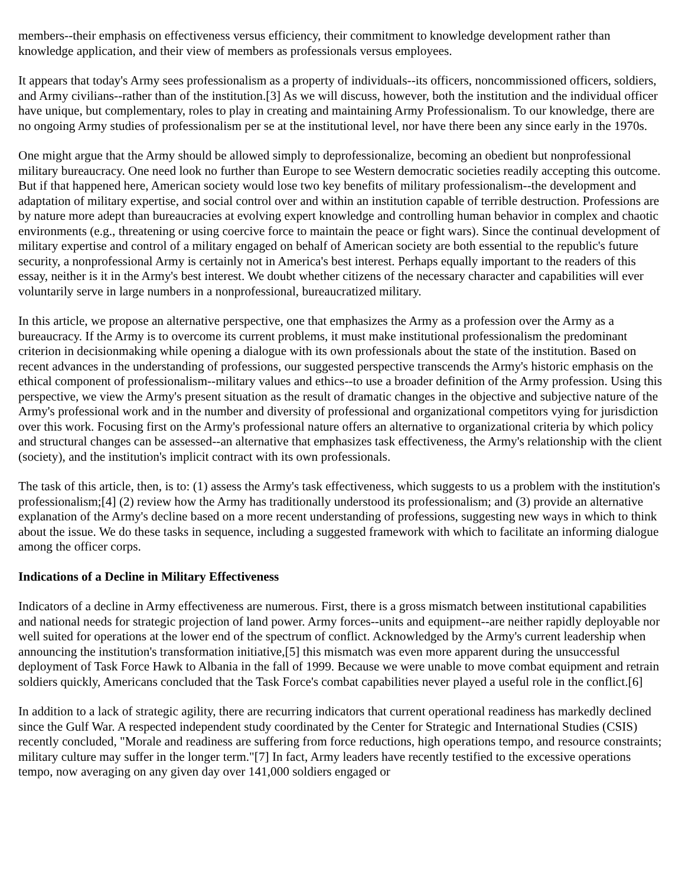members--their emphasis on effectiveness versus efficiency, their commitment to knowledge development rather than knowledge application, and their view of members as professionals versus employees.
It appears that today's Army sees professionalism as a property of individuals--its officers, noncommissioned officers, soldiers, and Army civilians--rather than of the institution.[3] As we will discuss, however, both the institution and the individual officer have unique, but complementary, roles to play in creating and maintaining Army Professionalism. To our knowledge, there are no ongoing Army studies of professionalism per se at the institutional level, nor have there been any since early in the 1970s.
One might argue that the Army should be allowed simply to deprofessionalize, becoming an obedient but nonprofessional military bureaucracy. One need look no further than Europe to see Western democratic societies readily accepting this outcome. But if that happened here, American society would lose two key benefits of military professionalism--the development and adaptation of military expertise, and social control over and within an institution capable of terrible destruction. Professions are by nature more adept than bureaucracies at evolving expert knowledge and controlling human behavior in complex and chaotic environments (e.g., threatening or using coercive force to maintain the peace or fight wars). Since the continual development of military expertise and control of a military engaged on behalf of American society are both essential to the republic's future security, a nonprofessional Army is certainly not in America's best interest. Perhaps equally important to the readers of this essay, neither is it in the Army's best interest. We doubt whether citizens of the necessary character and capabilities will ever voluntarily serve in large numbers in a nonprofessional, bureaucratized military.
In this article, we propose an alternative perspective, one that emphasizes the Army as a profession over the Army as a bureaucracy. If the Army is to overcome its current problems, it must make institutional professionalism the predominant criterion in decisionmaking while opening a dialogue with its own professionals about the state of the institution. Based on recent advances in the understanding of professions, our suggested perspective transcends the Army's historic emphasis on the ethical component of professionalism--military values and ethics--to use a broader definition of the Army profession. Using this perspective, we view the Army's present situation as the result of dramatic changes in the objective and subjective nature of the Army's professional work and in the number and diversity of professional and organizational competitors vying for jurisdiction over this work. Focusing first on the Army's professional nature offers an alternative to organizational criteria by which policy and structural changes can be assessed--an alternative that emphasizes task effectiveness, the Army's relationship with the client (society), and the institution's implicit contract with its own professionals.
The task of this article, then, is to: (1) assess the Army's task effectiveness, which suggests to us a problem with the institution's professionalism;[4] (2) review how the Army has traditionally understood its professionalism; and (3) provide an alternative explanation of the Army's decline based on a more recent understanding of professions, suggesting new ways in which to think about the issue. We do these tasks in sequence, including a suggested framework with which to facilitate an informing dialogue among the officer corps.
Indications of a Decline in Military Effectiveness
Indicators of a decline in Army effectiveness are numerous. First, there is a gross mismatch between institutional capabilities and national needs for strategic projection of land power. Army forces--units and equipment--are neither rapidly deployable nor well suited for operations at the lower end of the spectrum of conflict. Acknowledged by the Army's current leadership when announcing the institution's transformation initiative,[5] this mismatch was even more apparent during the unsuccessful deployment of Task Force Hawk to Albania in the fall of 1999. Because we were unable to move combat equipment and retrain soldiers quickly, Americans concluded that the Task Force's combat capabilities never played a useful role in the conflict.[6]
In addition to a lack of strategic agility, there are recurring indicators that current operational readiness has markedly declined since the Gulf War. A respected independent study coordinated by the Center for Strategic and International Studies (CSIS) recently concluded, "Morale and readiness are suffering from force reductions, high operations tempo, and resource constraints; military culture may suffer in the longer term."[7] In fact, Army leaders have recently testified to the excessive operations tempo, now averaging on any given day over 141,000 soldiers engaged or